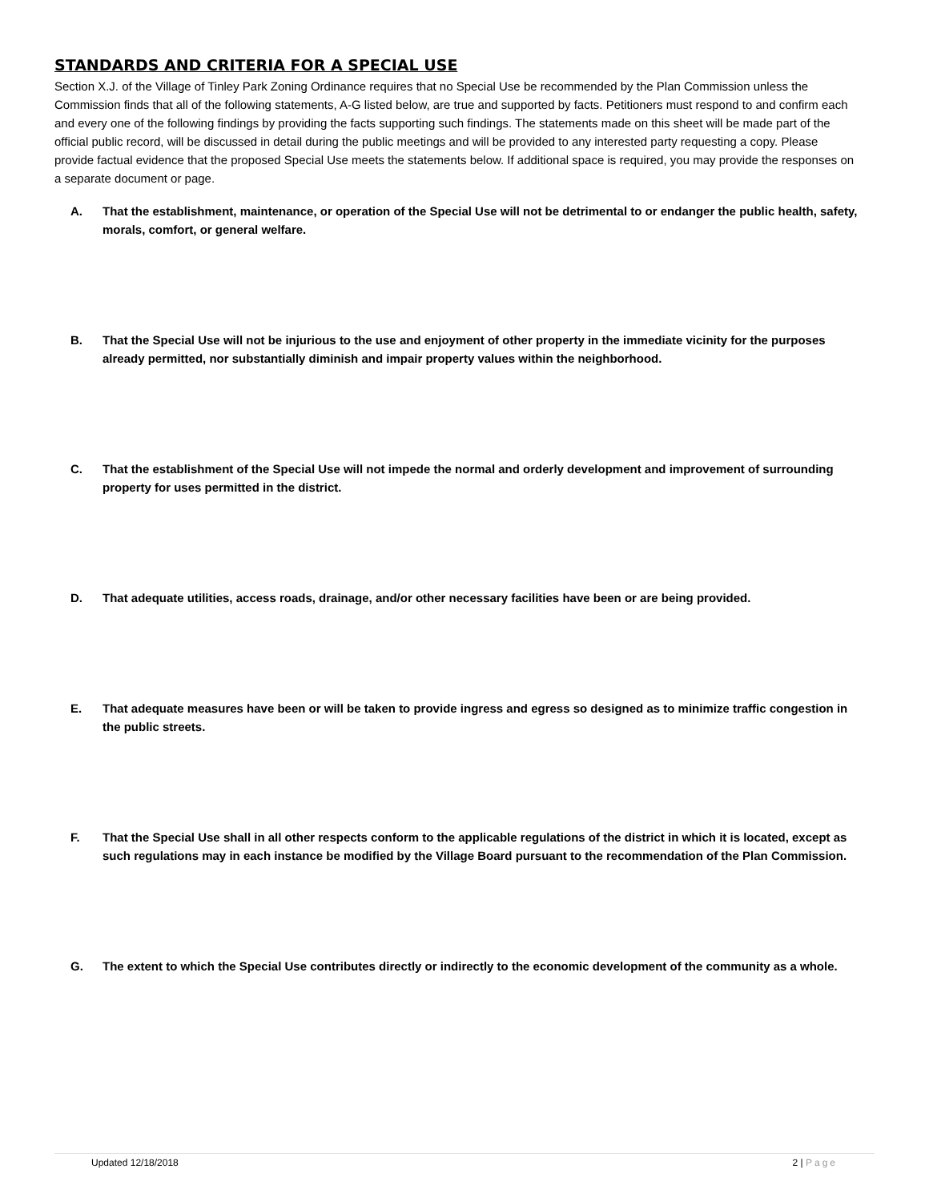STANDARDS AND CRITERIA FOR A SPECIAL USE
Section X.J. of the Village of Tinley Park Zoning Ordinance requires that no Special Use be recommended by the Plan Commission unless the Commission finds that all of the following statements, A-G listed below, are true and supported by facts. Petitioners must respond to and confirm each and every one of the following findings by providing the facts supporting such findings. The statements made on this sheet will be made part of the official public record, will be discussed in detail during the public meetings and will be provided to any interested party requesting a copy. Please provide factual evidence that the proposed Special Use meets the statements below. If additional space is required, you may provide the responses on a separate document or page.
A. That the establishment, maintenance, or operation of the Special Use will not be detrimental to or endanger the public health, safety, morals, comfort, or general welfare.
B. That the Special Use will not be injurious to the use and enjoyment of other property in the immediate vicinity for the purposes already permitted, nor substantially diminish and impair property values within the neighborhood.
C. That the establishment of the Special Use will not impede the normal and orderly development and improvement of surrounding property for uses permitted in the district.
D. That adequate utilities, access roads, drainage, and/or other necessary facilities have been or are being provided.
E. That adequate measures have been or will be taken to provide ingress and egress so designed as to minimize traffic congestion in the public streets.
F. That the Special Use shall in all other respects conform to the applicable regulations of the district in which it is located, except as such regulations may in each instance be modified by the Village Board pursuant to the recommendation of the Plan Commission.
G. The extent to which the Special Use contributes directly or indirectly to the economic development of the community as a whole.
Updated 12/18/2018 2 | Page